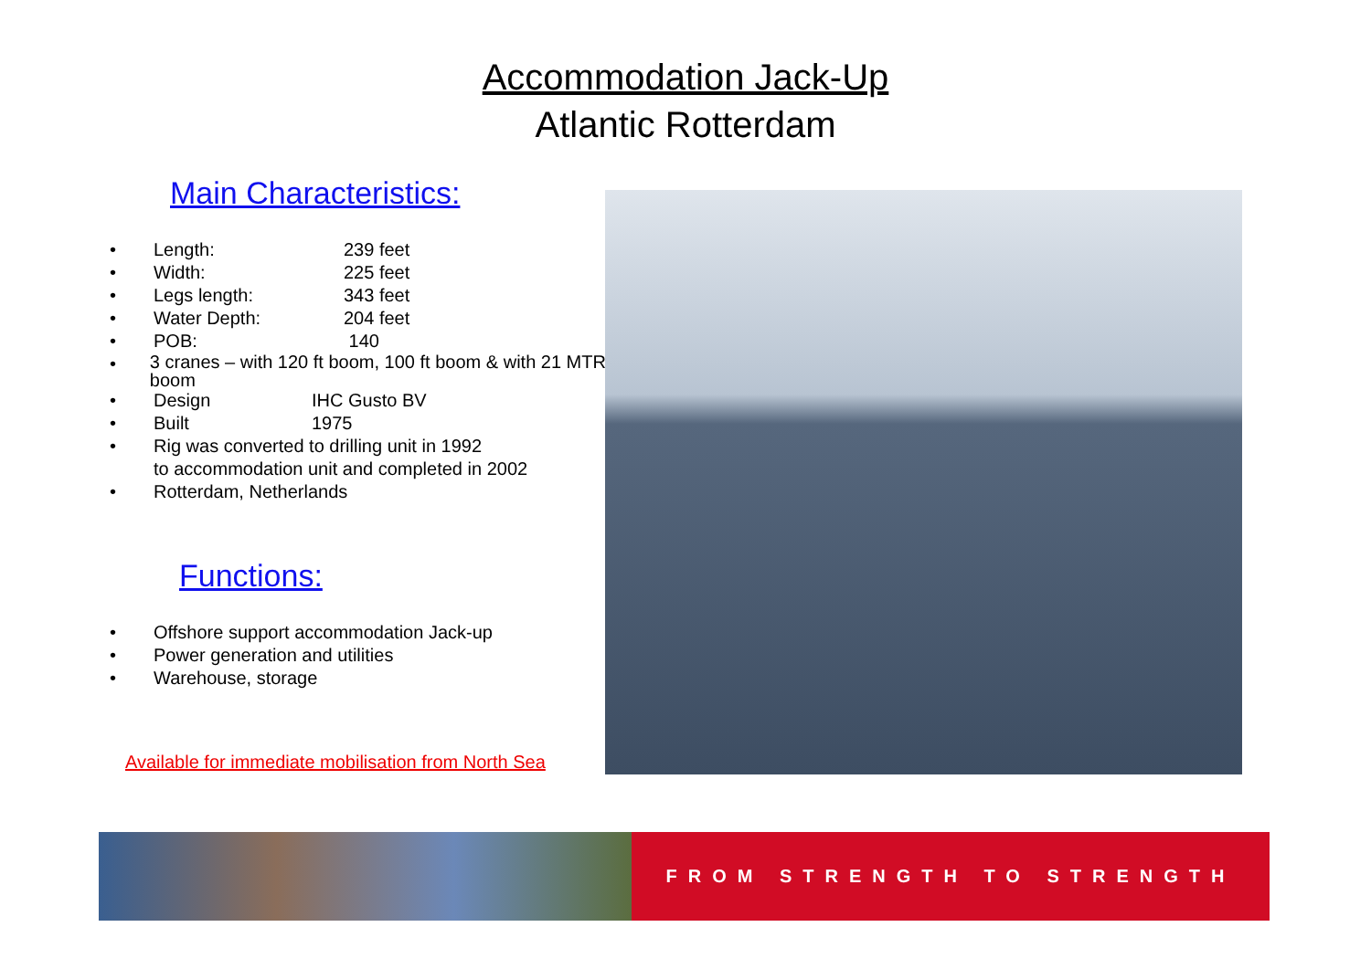Accommodation Jack-Up
Atlantic Rotterdam
Main Characteristics:
• Length: 239 feet
• Width: 225 feet
• Legs length: 343 feet
• Water Depth: 204 feet
• POB: 140
• 3 cranes – with 120 ft boom, 100 ft boom & with 21 MTR boom
• Design IHC Gusto BV
• Built 1975
• Rig was converted to drilling unit in 1992
to accommodation unit and completed in 2002
• Rotterdam, Netherlands
Functions:
• Offshore support accommodation Jack-up
• Power generation and utilities
• Warehouse, storage
Available for immediate mobilisation from North Sea
FROM STRENGTH TO STRENGTH